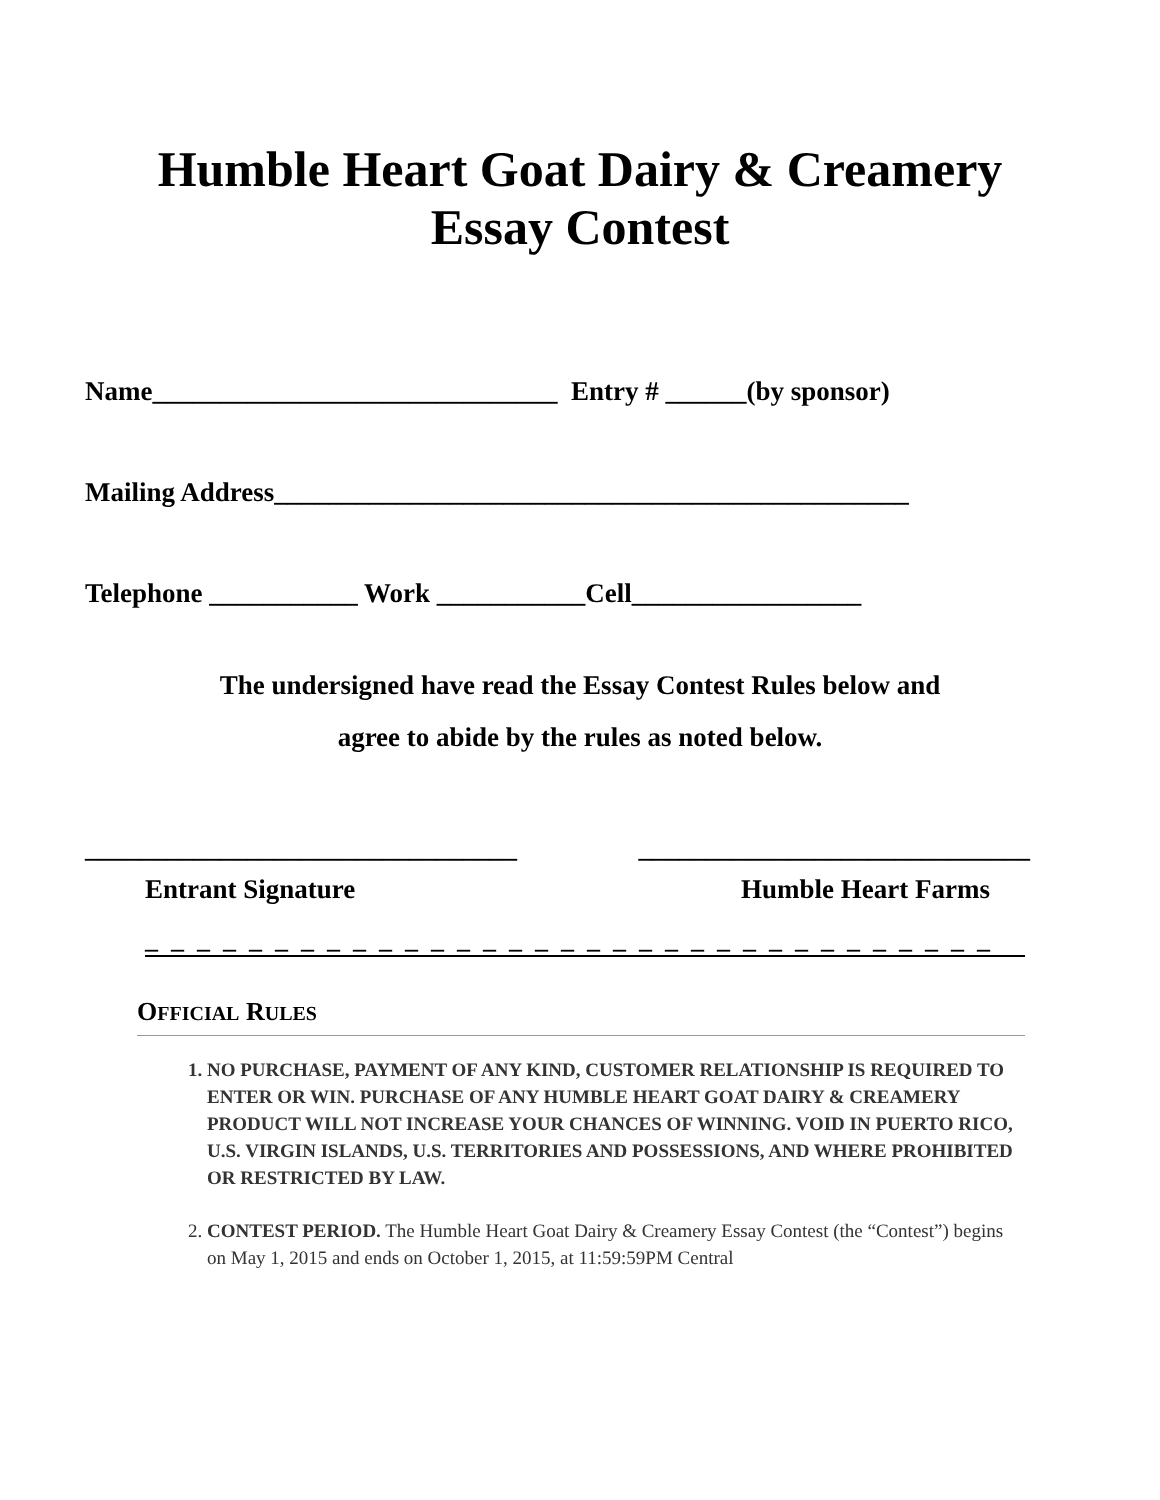Humble Heart Goat Dairy & Creamery
Essay Contest
Name______________________________ Entry # ______(by sponsor)
Mailing Address_______________________________________________
Telephone ___________ Work ___________Cell_________________
The undersigned have read the Essay Contest Rules below and
agree to abide by the rules as noted below.
________________________________
_____________________________
Entrant Signature Humble Heart Farms
_ _ _ _ _ _ _ _ _ _ _ _ _ _ _ _ _ _ _ _ _ _ _ _ _ _ _ _ _ _ _ _ _
OFFICIAL RULES
1. NO PURCHASE, PAYMENT OF ANY KIND, CUSTOMER RELATIONSHIP IS REQUIRED TO ENTER OR WIN. PURCHASE OF ANY HUMBLE HEART GOAT DAIRY & CREAMERY PRODUCT WILL NOT INCREASE YOUR CHANCES OF WINNING. VOID IN PUERTO RICO, U.S. VIRGIN ISLANDS, U.S. TERRITORIES AND POSSESSIONS, AND WHERE PROHIBITED OR RESTRICTED BY LAW.
2. CONTEST PERIOD. The Humble Heart Goat Dairy & Creamery Essay Contest (the “Contest”) begins on May 1, 2015 and ends on October 1, 2015, at 11:59:59PM Central